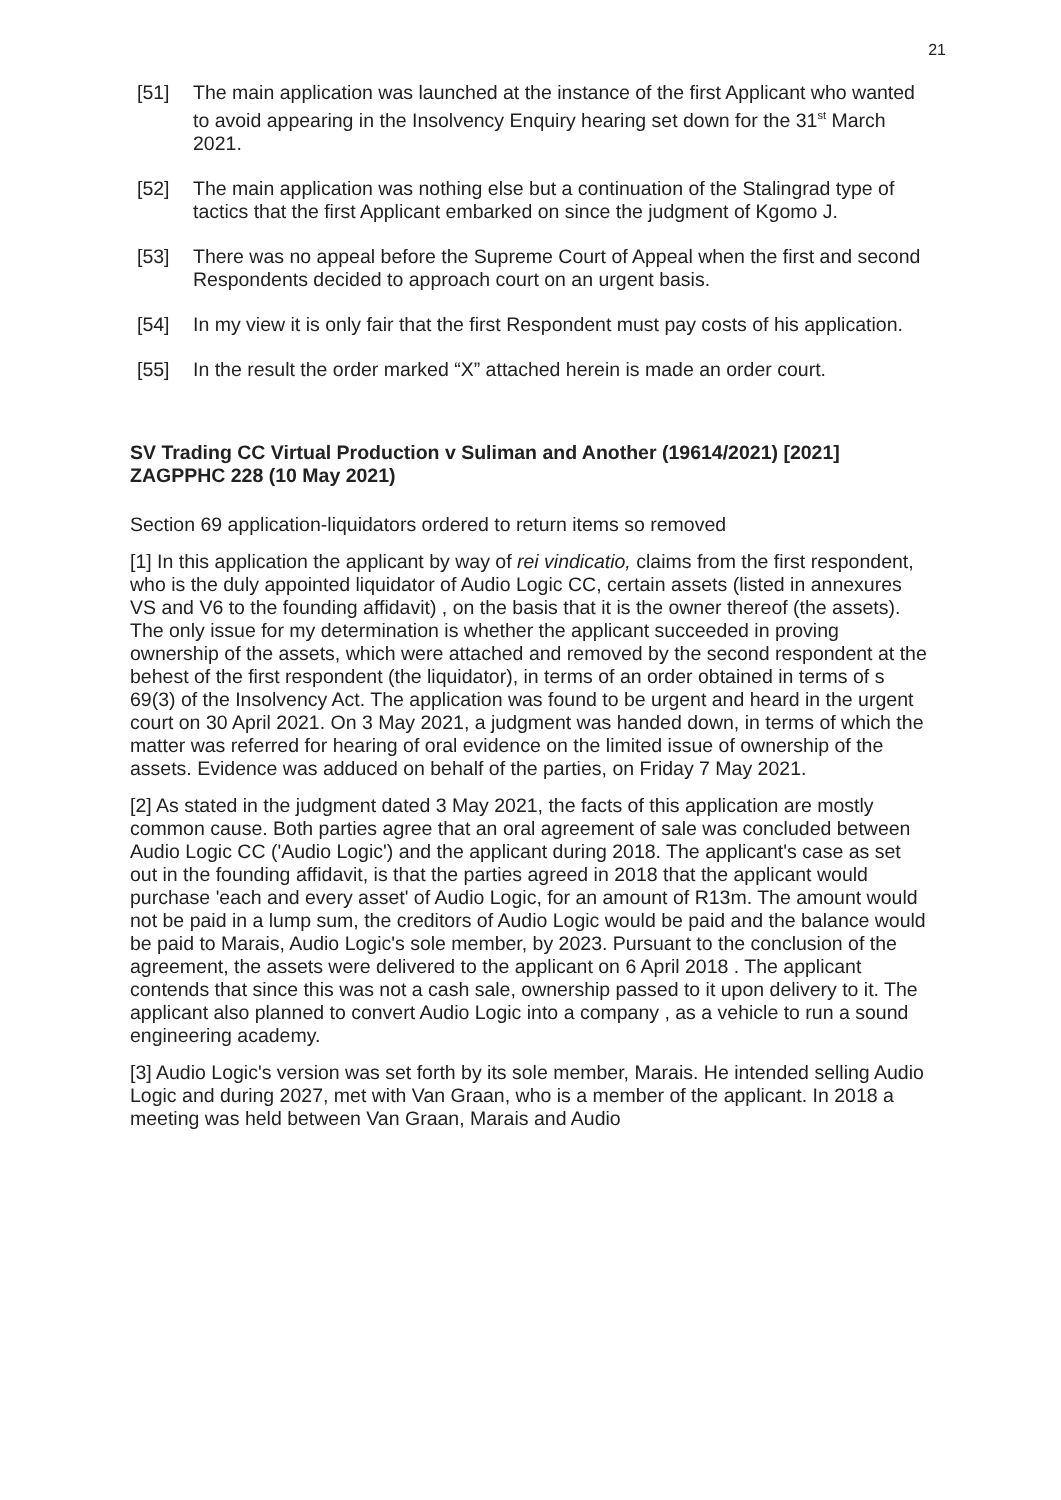21
[51] The main application was launched at the instance of the first Applicant who wanted to avoid appearing in the Insolvency Enquiry hearing set down for the 31<sup>st</sup> March 2021.
[52] The main application was nothing else but a continuation of the Stalingrad type of tactics that the first Applicant embarked on since the judgment of Kgomo J.
[53] There was no appeal before the Supreme Court of Appeal when the first and second Respondents decided to approach court on an urgent basis.
[54] In my view it is only fair that the first Respondent must pay costs of his application.
[55] In the result the order marked “X” attached herein is made an order court.
SV Trading CC Virtual Production v Suliman and Another (19614/2021) [2021] ZAGPPHC 228 (10 May 2021)
Section 69 application-liquidators ordered to return items so removed
[1] In this application the applicant by way of rei vindicatio, claims from the first respondent, who is the duly appointed liquidator of Audio Logic CC, certain assets (listed in annexures VS and V6 to the founding affidavit) , on the basis that it is the owner thereof (the assets). The only issue for my determination is whether the applicant succeeded in proving ownership of the assets, which were attached and removed by the second respondent at the behest of the first respondent (the liquidator), in terms of an order obtained in terms of s 69(3) of the Insolvency Act. The application was found to be urgent and heard in the urgent court on 30 April 2021. On 3 May 2021, a judgment was handed down, in terms of which the matter was referred for hearing of oral evidence on the limited issue of ownership of the assets. Evidence was adduced on behalf of the parties, on Friday 7 May 2021.
[2] As stated in the judgment dated 3 May 2021, the facts of this application are mostly common cause. Both parties agree that an oral agreement of sale was concluded between Audio Logic CC ('Audio Logic') and the applicant during 2018. The applicant's case as set out in the founding affidavit, is that the parties agreed in 2018 that the applicant would purchase 'each and every asset' of Audio Logic, for an amount of R13m. The amount would not be paid in a lump sum, the creditors of Audio Logic would be paid and the balance would be paid to Marais, Audio Logic's sole member, by 2023. Pursuant to the conclusion of the agreement, the assets were delivered to the applicant on 6 April 2018 . The applicant contends that since this was not a cash sale, ownership passed to it upon delivery to it. The applicant also planned to convert Audio Logic into a company , as a vehicle to run a sound engineering academy.
[3] Audio Logic's version was set forth by its sole member, Marais. He intended selling Audio Logic and during 2027, met with Van Graan, who is a member of the applicant. In 2018 a meeting was held between Van Graan, Marais and Audio